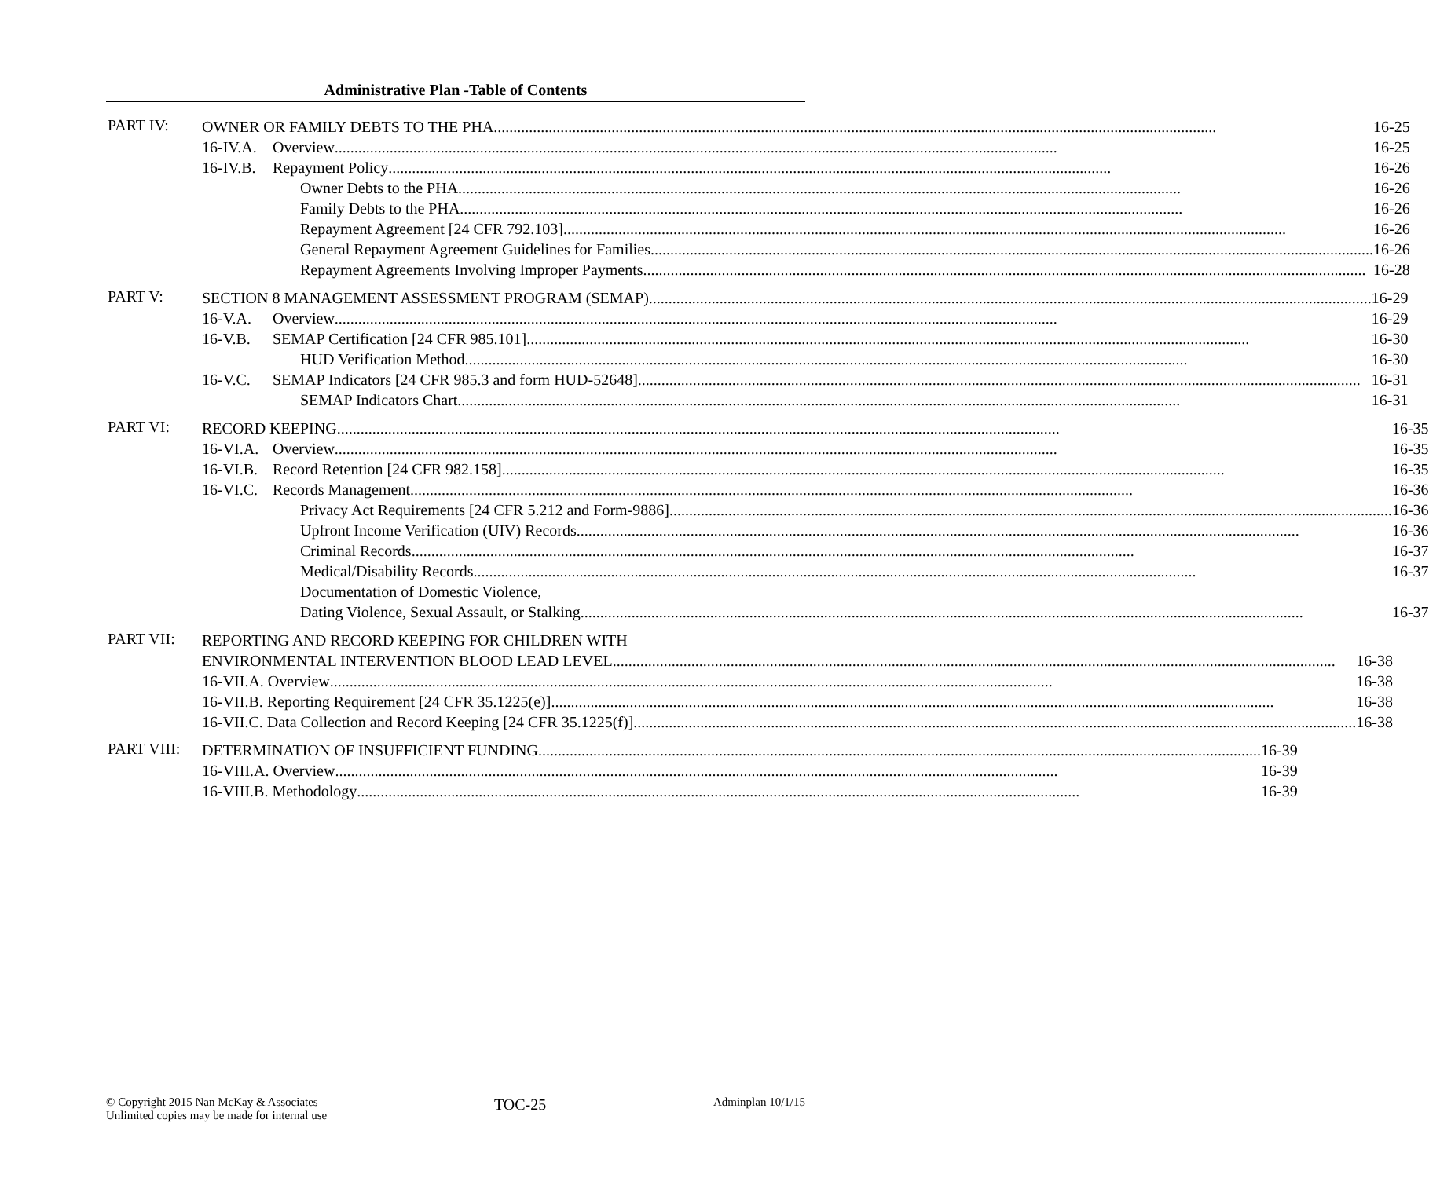Administrative Plan -Table of Contents
PART IV:
OWNER OR FAMILY DEBTS TO THE PHA 16-25
16-IV.A. Overview 16-25
16-IV.B. Repayment Policy 16-26
Owner Debts to the PHA 16-26
Family Debts to the PHA 16-26
Repayment Agreement [24 CFR 792.103] 16-26
General Repayment Agreement Guidelines for Families 16-26
Repayment Agreements Involving Improper Payments 16-28
PART V:
SECTION 8 MANAGEMENT ASSESSMENT PROGRAM (SEMAP) 16-29
16-V.A. Overview 16-29
16-V.B. SEMAP Certification [24 CFR 985.101] 16-30
HUD Verification Method 16-30
16-V.C. SEMAP Indicators [24 CFR 985.3 and form HUD-52648] 16-31
SEMAP Indicators Chart 16-31
PART VI:
RECORD KEEPING 16-35
16-VI.A. Overview 16-35
16-VI.B. Record Retention [24 CFR 982.158] 16-35
16-VI.C. Records Management 16-36
Privacy Act Requirements [24 CFR 5.212 and Form-9886] 16-36
Upfront Income Verification (UIV) Records 16-36
Criminal Records 16-37
Medical/Disability Records 16-37
Documentation of Domestic Violence,
Dating Violence, Sexual Assault, or Stalking 16-37
PART VII:
REPORTING AND RECORD KEEPING FOR CHILDREN WITH
ENVIRONMENTAL INTERVENTION BLOOD LEAD LEVEL 16-38
16-VII.A. Overview 16-38
16-VII.B. Reporting Requirement [24 CFR 35.1225(e)] 16-38
16-VII.C. Data Collection and Record Keeping [24 CFR 35.1225(f)] 16-38
PART VIII:
DETERMINATION OF INSUFFICIENT FUNDING 16-39
16-VIII.A. Overview 16-39
16-VIII.B. Methodology 16-39
© Copyright 2015 Nan McKay & Associates
Unlimited copies may be made for internal use
TOC-25
Adminplan 10/1/15